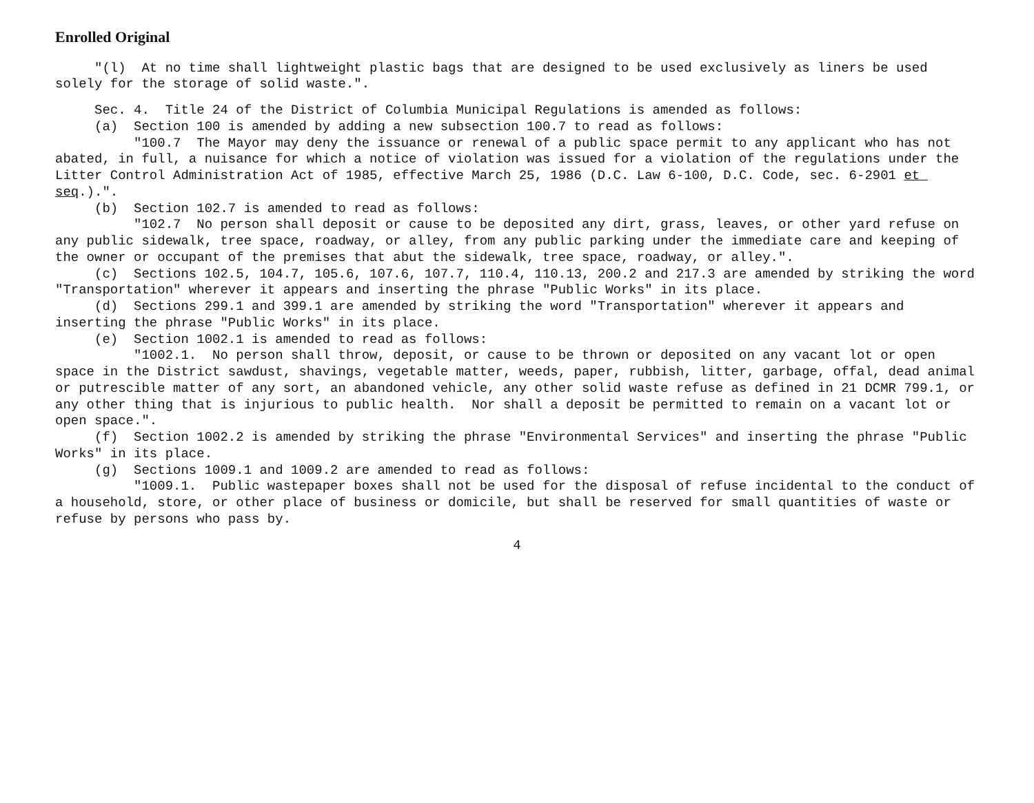Enrolled Original
"(l) At no time shall lightweight plastic bags that are designed to be used exclusively as liners be used solely for the storage of solid waste.".
Sec. 4. Title 24 of the District of Columbia Municipal Regulations is amended as follows: (a) Section 100 is amended by adding a new subsection 100.7 to read as follows: "100.7 The Mayor may deny the issuance or renewal of a public space permit to any applicant who has not abated, in full, a nuisance for which a notice of violation was issued for a violation of the regulations under the Litter Control Administration Act of 1985, effective March 25, 1986 (D.C. Law 6-100, D.C. Code, sec. 6-2901 et seq.).". (b) Section 102.7 is amended to read as follows: "102.7 No person shall deposit or cause to be deposited any dirt, grass, leaves, or other yard refuse on any public sidewalk, tree space, roadway, or alley, from any public parking under the immediate care and keeping of the owner or occupant of the premises that abut the sidewalk, tree space, roadway, or alley.". (c) Sections 102.5, 104.7, 105.6, 107.6, 107.7, 110.4, 110.13, 200.2 and 217.3 are amended by striking the word "Transportation" wherever it appears and inserting the phrase "Public Works" in its place. (d) Sections 299.1 and 399.1 are amended by striking the word "Transportation" wherever it appears and inserting the phrase "Public Works" in its place. (e) Section 1002.1 is amended to read as follows: "1002.1. No person shall throw, deposit, or cause to be thrown or deposited on any vacant lot or open space in the District sawdust, shavings, vegetable matter, weeds, paper, rubbish, litter, garbage, offal, dead animal or putrescible matter of any sort, an abandoned vehicle, any other solid waste refuse as defined in 21 DCMR 799.1, or any other thing that is injurious to public health. Nor shall a deposit be permitted to remain on a vacant lot or open space.". (f) Section 1002.2 is amended by striking the phrase "Environmental Services" and inserting the phrase "Public Works" in its place. (g) Sections 1009.1 and 1009.2 are amended to read as follows: "1009.1. Public wastepaper boxes shall not be used for the disposal of refuse incidental to the conduct of a household, store, or other place of business or domicile, but shall be reserved for small quantities of waste or refuse by persons who pass by.
4